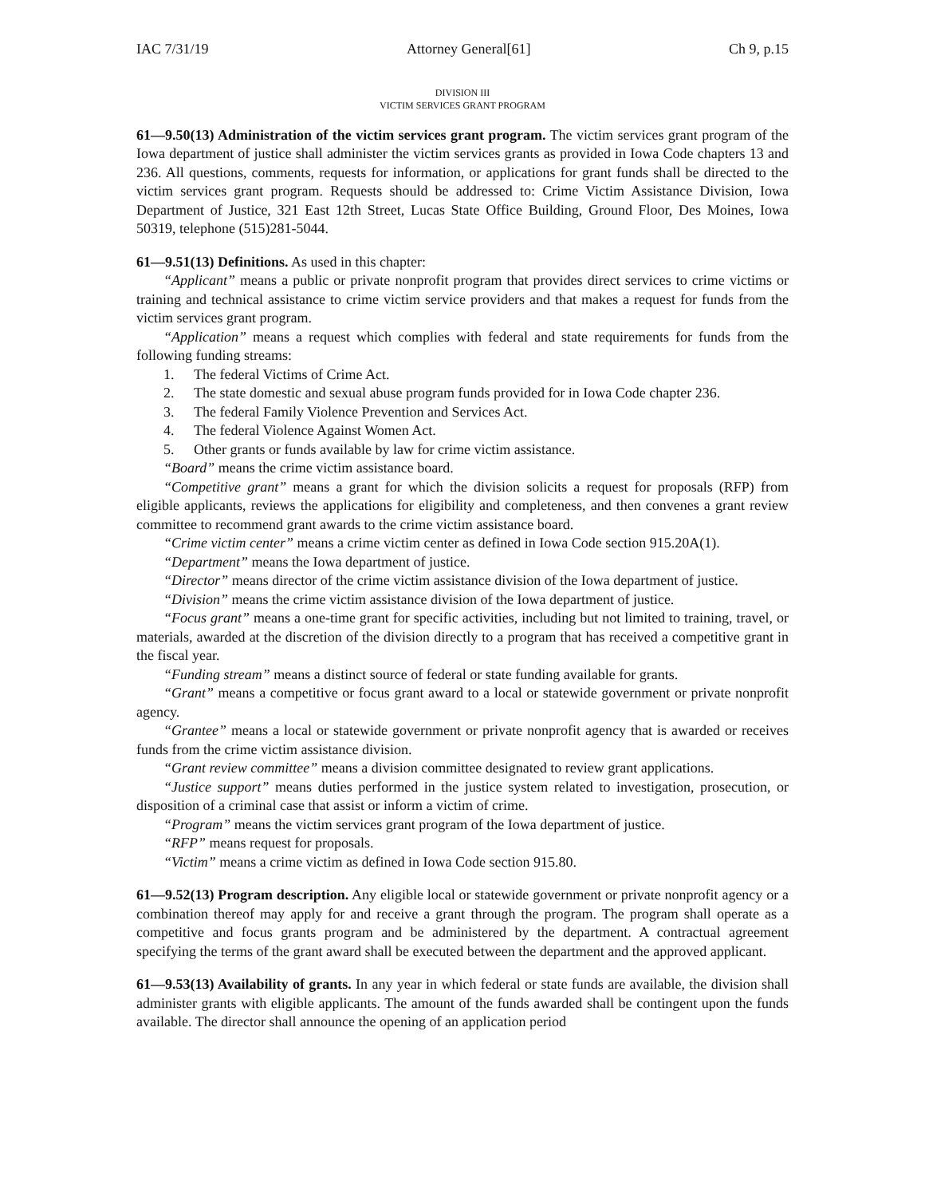IAC 7/31/19 Attorney General[61] Ch 9, p.15
DIVISION III
VICTIM SERVICES GRANT PROGRAM
61—9.50(13) Administration of the victim services grant program. The victim services grant program of the Iowa department of justice shall administer the victim services grants as provided in Iowa Code chapters 13 and 236. All questions, comments, requests for information, or applications for grant funds shall be directed to the victim services grant program. Requests should be addressed to: Crime Victim Assistance Division, Iowa Department of Justice, 321 East 12th Street, Lucas State Office Building, Ground Floor, Des Moines, Iowa 50319, telephone (515)281-5044.
61—9.51(13) Definitions. As used in this chapter:
“Applicant” means a public or private nonprofit program that provides direct services to crime victims or training and technical assistance to crime victim service providers and that makes a request for funds from the victim services grant program.
“Application” means a request which complies with federal and state requirements for funds from the following funding streams:
1. The federal Victims of Crime Act.
2. The state domestic and sexual abuse program funds provided for in Iowa Code chapter 236.
3. The federal Family Violence Prevention and Services Act.
4. The federal Violence Against Women Act.
5. Other grants or funds available by law for crime victim assistance.
“Board” means the crime victim assistance board.
“Competitive grant” means a grant for which the division solicits a request for proposals (RFP) from eligible applicants, reviews the applications for eligibility and completeness, and then convenes a grant review committee to recommend grant awards to the crime victim assistance board.
“Crime victim center” means a crime victim center as defined in Iowa Code section 915.20A(1).
“Department” means the Iowa department of justice.
“Director” means director of the crime victim assistance division of the Iowa department of justice.
“Division” means the crime victim assistance division of the Iowa department of justice.
“Focus grant” means a one-time grant for specific activities, including but not limited to training, travel, or materials, awarded at the discretion of the division directly to a program that has received a competitive grant in the fiscal year.
“Funding stream” means a distinct source of federal or state funding available for grants.
“Grant” means a competitive or focus grant award to a local or statewide government or private nonprofit agency.
“Grantee” means a local or statewide government or private nonprofit agency that is awarded or receives funds from the crime victim assistance division.
“Grant review committee” means a division committee designated to review grant applications.
“Justice support” means duties performed in the justice system related to investigation, prosecution, or disposition of a criminal case that assist or inform a victim of crime.
“Program” means the victim services grant program of the Iowa department of justice.
“RFP” means request for proposals.
“Victim” means a crime victim as defined in Iowa Code section 915.80.
61—9.52(13) Program description. Any eligible local or statewide government or private nonprofit agency or a combination thereof may apply for and receive a grant through the program. The program shall operate as a competitive and focus grants program and be administered by the department. A contractual agreement specifying the terms of the grant award shall be executed between the department and the approved applicant.
61—9.53(13) Availability of grants. In any year in which federal or state funds are available, the division shall administer grants with eligible applicants. The amount of the funds awarded shall be contingent upon the funds available. The director shall announce the opening of an application period